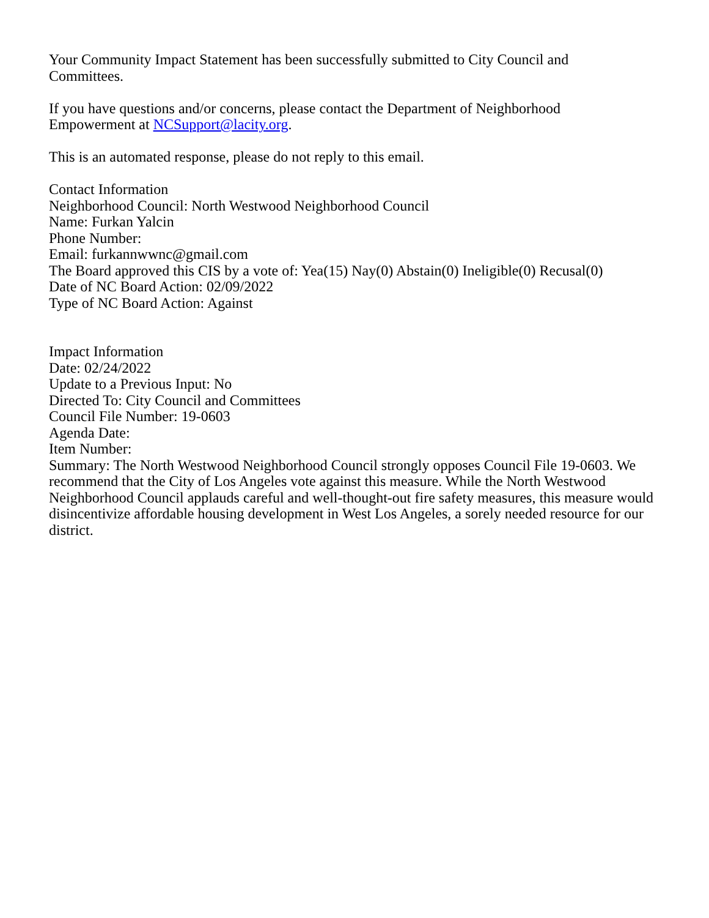Your Community Impact Statement has been successfully submitted to City Council and
Committees.
If you have questions and/or concerns, please contact the Department of Neighborhood
Empowerment at NCSupport@lacity.org.
This is an automated response, please do not reply to this email.
Contact Information
Neighborhood Council: North Westwood Neighborhood Council
Name: Furkan Yalcin
Phone Number:
Email: furkannwwnc@gmail.com
The Board approved this CIS by a vote of: Yea(15) Nay(0) Abstain(0) Ineligible(0) Recusal(0)
Date of NC Board Action: 02/09/2022
Type of NC Board Action: Against
Impact Information
Date: 02/24/2022
Update to a Previous Input: No
Directed To: City Council and Committees
Council File Number: 19-0603
Agenda Date:
Item Number:
Summary: The North Westwood Neighborhood Council strongly opposes Council File 19-0603. We recommend that the City of Los Angeles vote against this measure. While the North Westwood Neighborhood Council applauds careful and well-thought-out fire safety measures, this measure would disincentivize affordable housing development in West Los Angeles, a sorely needed resource for our district.